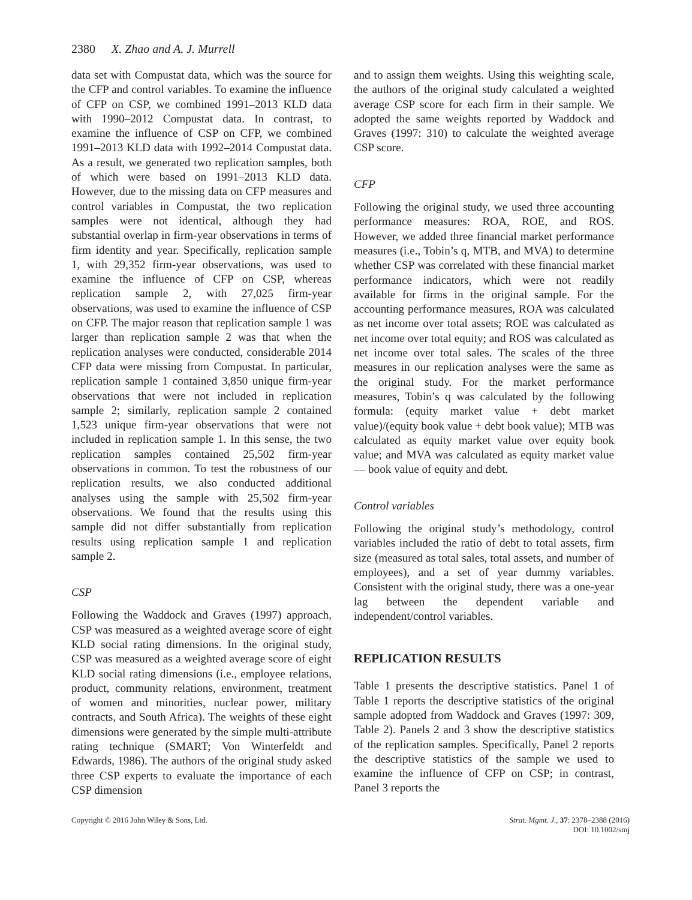2380 X. Zhao and A. J. Murrell
data set with Compustat data, which was the source for the CFP and control variables. To examine the influence of CFP on CSP, we combined 1991–2013 KLD data with 1990–2012 Compustat data. In contrast, to examine the influence of CSP on CFP, we combined 1991–2013 KLD data with 1992–2014 Compustat data. As a result, we generated two replication samples, both of which were based on 1991–2013 KLD data. However, due to the missing data on CFP measures and control variables in Compustat, the two replication samples were not identical, although they had substantial overlap in firm-year observations in terms of firm identity and year. Specifically, replication sample 1, with 29,352 firm-year observations, was used to examine the influence of CFP on CSP, whereas replication sample 2, with 27,025 firm-year observations, was used to examine the influence of CSP on CFP. The major reason that replication sample 1 was larger than replication sample 2 was that when the replication analyses were conducted, considerable 2014 CFP data were missing from Compustat. In particular, replication sample 1 contained 3,850 unique firm-year observations that were not included in replication sample 2; similarly, replication sample 2 contained 1,523 unique firm-year observations that were not included in replication sample 1. In this sense, the two replication samples contained 25,502 firm-year observations in common. To test the robustness of our replication results, we also conducted additional analyses using the sample with 25,502 firm-year observations. We found that the results using this sample did not differ substantially from replication results using replication sample 1 and replication sample 2.
CSP
Following the Waddock and Graves (1997) approach, CSP was measured as a weighted average score of eight KLD social rating dimensions. In the original study, CSP was measured as a weighted average score of eight KLD social rating dimensions (i.e., employee relations, product, community relations, environment, treatment of women and minorities, nuclear power, military contracts, and South Africa). The weights of these eight dimensions were generated by the simple multi-attribute rating technique (SMART; Von Winterfeldt and Edwards, 1986). The authors of the original study asked three CSP experts to evaluate the importance of each CSP dimension
and to assign them weights. Using this weighting scale, the authors of the original study calculated a weighted average CSP score for each firm in their sample. We adopted the same weights reported by Waddock and Graves (1997: 310) to calculate the weighted average CSP score.
CFP
Following the original study, we used three accounting performance measures: ROA, ROE, and ROS. However, we added three financial market performance measures (i.e., Tobin’s q, MTB, and MVA) to determine whether CSP was correlated with these financial market performance indicators, which were not readily available for firms in the original sample. For the accounting performance measures, ROA was calculated as net income over total assets; ROE was calculated as net income over total equity; and ROS was calculated as net income over total sales. The scales of the three measures in our replication analyses were the same as the original study. For the market performance measures, Tobin’s q was calculated by the following formula: (equity market value + debt market value)/(equity book value + debt book value); MTB was calculated as equity market value over equity book value; and MVA was calculated as equity market value — book value of equity and debt.
Control variables
Following the original study’s methodology, control variables included the ratio of debt to total assets, firm size (measured as total sales, total assets, and number of employees), and a set of year dummy variables. Consistent with the original study, there was a one-year lag between the dependent variable and independent/control variables.
REPLICATION RESULTS
Table 1 presents the descriptive statistics. Panel 1 of Table 1 reports the descriptive statistics of the original sample adopted from Waddock and Graves (1997: 309, Table 2). Panels 2 and 3 show the descriptive statistics of the replication samples. Specifically, Panel 2 reports the descriptive statistics of the sample we used to examine the influence of CFP on CSP; in contrast, Panel 3 reports the
Copyright © 2016 John Wiley & Sons, Ltd.
Strat. Mgmt. J., 37: 2378–2388 (2016)
DOI: 10.1002/smj